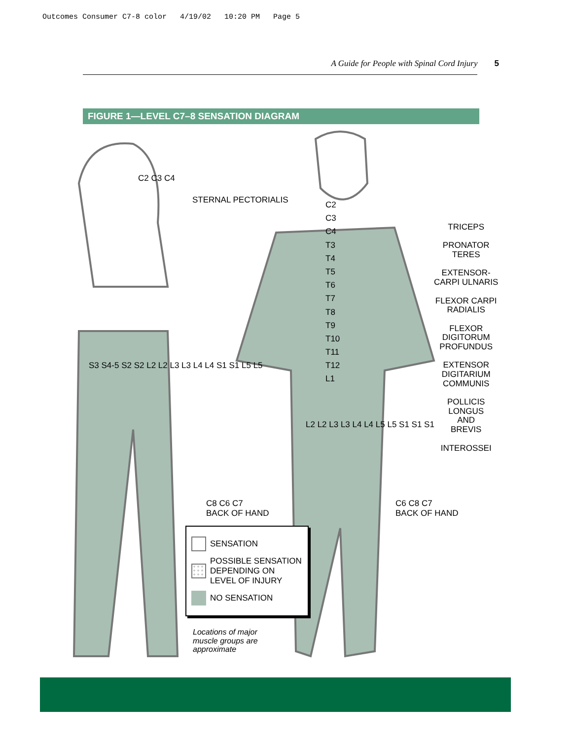Outcomes Consumer C7-8 color 4/19/02 10:20 PM Page 5
A Guide for People with Spinal Cord Injury 5
FIGURE 1—LEVEL C7–8 SENSATION DIAGRAM
STERNAL PECTORIALIS
C2
C3
C4
T3
T4
T5
T6
T7
T8
T9
T10
T11
T12
L1
TRICEPS
PRONATOR
TERES
EXTENSOR-
CARPI ULNARIS
FLEXOR CARPI
RADIALIS
FLEXOR
DIGITORUM
PROFUNDUS
EXTENSOR
DIGITARIUM
COMMUNIS
POLLICIS
LONGUS
AND
BREVIS
INTEROSSEI
C2 C3 C4
S3 S4-5 S2 S2 L2 L2 L3 L3 L4 L4 S1 S1 L5 L5
C8 C6 C7
BACK OF HAND
C6 C8 C7
BACK OF HAND
L2 L2 L3 L3 L4 L4 L5 L5 S1 S1 S1
SENSATION
POSSIBLE SENSATION DEPENDING ON LEVEL OF INJURY
NO SENSATION
Locations of major
muscle groups are
approximate